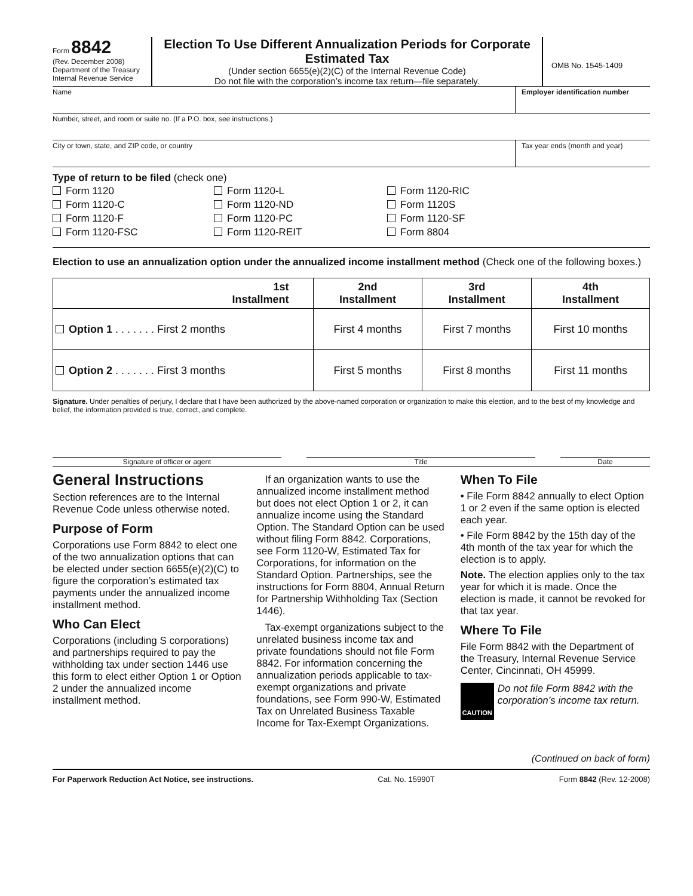Form 8842
(Rev. December 2008)
Department of the Treasury
Internal Revenue Service
Election To Use Different Annualization Periods for Corporate Estimated Tax
(Under section 6655(e)(2)(C) of the Internal Revenue Code)
Do not file with the corporation’s income tax return—file separately.
OMB No. 1545-1409
Name Employer identification number
Number, street, and room or suite no. (If a P.O. box, see instructions.)
City or town, state, and ZIP code, or country
Tax year ends (month and year)
Type of return to be filed (check one)
Form 1120
Form 1120-L
Form 1120-RIC
Form 1120-C
Form 1120-ND
Form 1120S
Form 1120-F
Form 1120-PC
Form 1120-SF
Form 1120-FSC
Form 1120-REIT
Form 8804
Election to use an annualization option under the annualized income installment method (Check one of the following boxes.)
| 1st Installment | 2nd Installment | 3rd Installment | 4th Installment |
| --- | --- | --- | --- |
| Option 1 . . . . . . . First 2 months | First 4 months | First 7 months | First 10 months |
| Option 2 . . . . . . . First 3 months | First 5 months | First 8 months | First 11 months |
Signature. Under penalties of perjury, I declare that I have been authorized by the above-named corporation or organization to make this election, and to the best of my knowledge and belief, the information provided is true, correct, and complete.
Signature of officer or agent Title Date
General Instructions
Section references are to the Internal Revenue Code unless otherwise noted.
Purpose of Form
Corporations use Form 8842 to elect one of the two annualization options that can be elected under section 6655(e)(2)(C) to figure the corporation’s estimated tax payments under the annualized income installment method.
Who Can Elect
Corporations (including S corporations) and partnerships required to pay the withholding tax under section 1446 use this form to elect either Option 1 or Option 2 under the annualized income installment method.
If an organization wants to use the annualized income installment method but does not elect Option 1 or 2, it can annualize income using the Standard Option. The Standard Option can be used without filing Form 8842. Corporations, see Form 1120-W, Estimated Tax for Corporations, for information on the Standard Option. Partnerships, see the instructions for Form 8804, Annual Return for Partnership Withholding Tax (Section 1446).
Tax-exempt organizations subject to the unrelated business income tax and private foundations should not file Form 8842. For information concerning the annualization periods applicable to tax-exempt organizations and private foundations, see Form 990-W, Estimated Tax on Unrelated Business Taxable Income for Tax-Exempt Organizations.
When To File
• File Form 8842 annually to elect Option 1 or 2 even if the same option is elected each year.
• File Form 8842 by the 15th day of the 4th month of the tax year for which the election is to apply.
Note. The election applies only to the tax year for which it is made. Once the election is made, it cannot be revoked for that tax year.
Where To File
File Form 8842 with the Department of the Treasury, Internal Revenue Service Center, Cincinnati, OH 45999.
CAUTION Do not file Form 8842 with the corporation’s income tax return.
(Continued on back of form)
For Paperwork Reduction Act Notice, see instructions. Cat. No. 15990T Form 8842 (Rev. 12-2008)